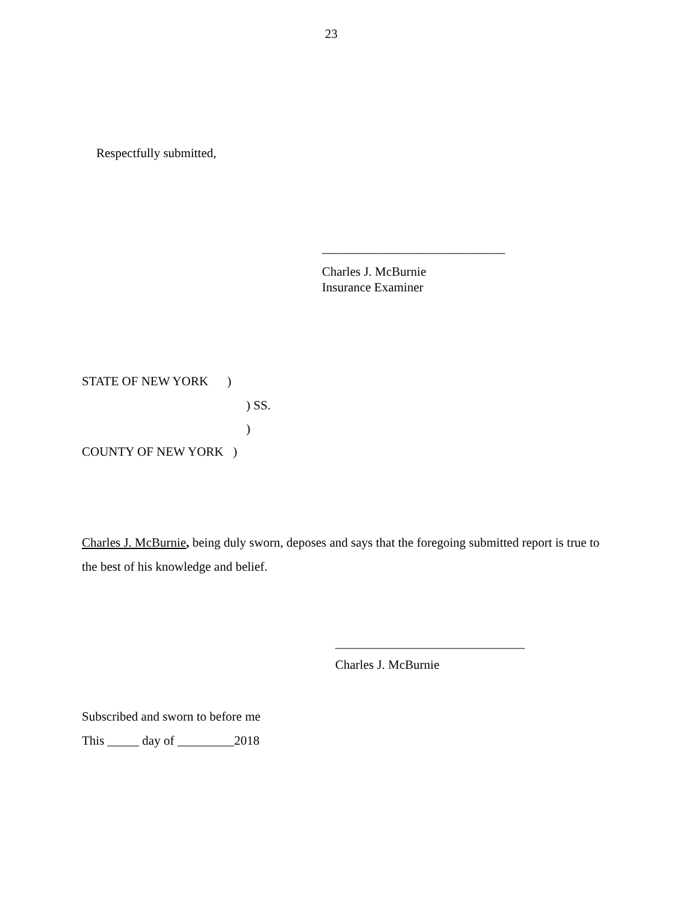23
Respectfully submitted,
_____________________________
Charles J. McBurnie
Insurance Examiner
STATE OF NEW YORK )
) SS.
)
COUNTY OF NEW YORK )
Charles J. McBurnie, being duly sworn, deposes and says that the foregoing submitted report is true to the best of his knowledge and belief.
______________________________
Charles J. McBurnie
Subscribed and sworn to before me
This _____ day of _________2018